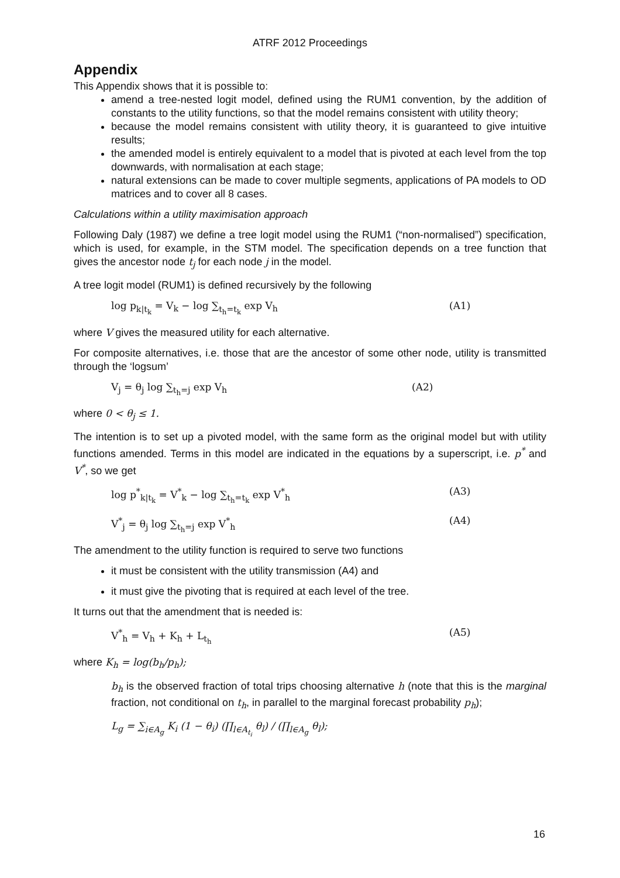ATRF 2012 Proceedings
Appendix
This Appendix shows that it is possible to:
amend a tree-nested logit model, defined using the RUM1 convention, by the addition of constants to the utility functions, so that the model remains consistent with utility theory;
because the model remains consistent with utility theory, it is guaranteed to give intuitive results;
the amended model is entirely equivalent to a model that is pivoted at each level from the top downwards, with normalisation at each stage;
natural extensions can be made to cover multiple segments, applications of PA models to OD matrices and to cover all 8 cases.
Calculations within a utility maximisation approach
Following Daly (1987) we define a tree logit model using the RUM1 (“non-normalised”) specification, which is used, for example, in the STM model. The specification depends on a tree function that gives the ancestor node t<sub>j</sub> for each node j in the model.
A tree logit model (RUM1) is defined recursively by the following
log p<sub>k|t<sub>k</sub></sub> = V<sub>k</sub> − log ∑<sub>t<sub>h</sub>=t<sub>k</sub></sub> exp V<sub>h</sub> (A1)
where V gives the measured utility for each alternative.
For composite alternatives, i.e. those that are the ancestor of some other node, utility is transmitted through the ‘logsum’
V<sub>j</sub> = θ<sub>j</sub> log ∑<sub>t<sub>h</sub>=j</sub> exp V<sub>h</sub> (A2)
where 0 < θ<sub>j</sub> ≤ 1.
The intention is to set up a pivoted model, with the same form as the original model but with utility functions amended. Terms in this model are indicated in the equations by a superscript, i.e. p<sup>*</sup> and V<sup>*</sup>, so we get
log p<sup>*</sup><sub>k|t<sub>k</sub></sub> = V<sup>*</sup><sub>k</sub> − log ∑<sub>t<sub>h</sub>=t<sub>k</sub></sub> exp V<sup>*</sup><sub>h</sub> (A3)
V<sup>*</sup><sub>j</sub> = θ<sub>j</sub> log ∑<sub>t<sub>h</sub>=j</sub> exp V<sup>*</sup><sub>h</sub> (A4)
The amendment to the utility function is required to serve two functions
it must be consistent with the utility transmission (A4) and
it must give the pivoting that is required at each level of the tree.
It turns out that the amendment that is needed is:
V<sup>*</sup><sub>h</sub> = V<sub>h</sub> + K<sub>h</sub> + L<sub>t<sub>h</sub></sub> (A5)
where K<sub>h</sub> = log(b<sub>h</sub>/p<sub>h</sub>);
b<sub>h</sub> is the observed fraction of total trips choosing alternative h (note that this is the marginal fraction, not conditional on t<sub>h</sub>, in parallel to the marginal forecast probability p<sub>h</sub>);
L<sub>g</sub> = ∑<sub>i∈A<sub>g</sub></sub> K<sub>i</sub> (1 − θ<sub>i</sub>) (∏<sub>l∈A<sub>t<sub>i</sub></sub></sub> θ<sub>l</sub>) / (∏<sub>l∈A<sub>g</sub></sub> θ<sub>l</sub>);
16